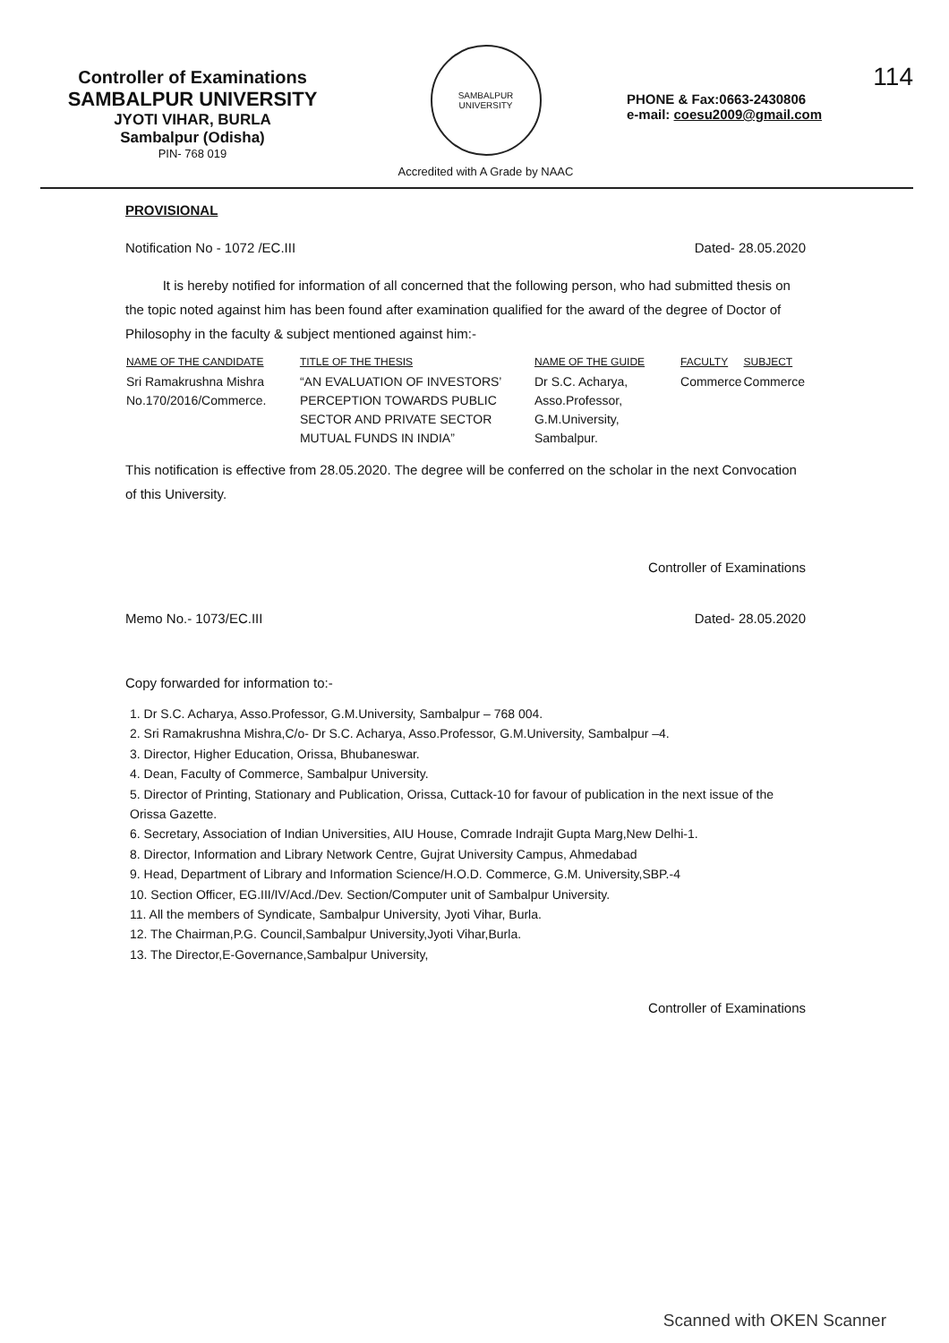Controller of Examinations
SAMBALPUR UNIVERSITY
JYOTI VIHAR, BURLA
Sambalpur (Odisha)
PIN- 768 019
SAMBALPUR UNIVERSITY
Accredited with A Grade by NAAC
114
PHONE & Fax:0663-2430806
e-mail: coesu2009@gmail.com
PROVISIONAL
Notification No - 1072 /EC.III Dated- 28.05.2020
It is hereby notified for information of all concerned that the following person, who had submitted thesis on the topic noted against him has been found after examination qualified for the award of the degree of Doctor of Philosophy in the faculty & subject mentioned against him:-
| NAME OF THE CANDIDATE | TITLE OF THE THESIS | NAME OF THE GUIDE | FACULTY | SUBJECT |
| --- | --- | --- | --- | --- |
| Sri Ramakrushna Mishra No.170/2016/Commerce. | “AN EVALUATION OF INVESTORS’ PERCEPTION TOWARDS PUBLIC SECTOR AND PRIVATE SECTOR MUTUAL FUNDS IN INDIA” | Dr S.C. Acharya, Asso.Professor, G.M.University, Sambalpur. | Commerce | Commerce |
This notification is effective from 28.05.2020. The degree will be conferred on the scholar in the next Convocation of this University.
Controller of Examinations
Memo No.- 1073/EC.III Dated- 28.05.2020
Copy forwarded for information to:-
1. Dr S.C. Acharya, Asso.Professor, G.M.University, Sambalpur – 768 004.
2. Sri Ramakrushna Mishra,C/o- Dr S.C. Acharya, Asso.Professor, G.M.University, Sambalpur –4.
3. Director, Higher Education, Orissa, Bhubaneswar.
4. Dean, Faculty of Commerce, Sambalpur University.
5. Director of Printing, Stationary and Publication, Orissa, Cuttack-10 for favour of publication in the next issue of the Orissa Gazette.
6. Secretary, Association of Indian Universities, AIU House, Comrade Indrajit Gupta Marg,New Delhi-1.
8. Director, Information and Library Network Centre, Gujrat University Campus, Ahmedabad
9. Head, Department of Library and Information Science/H.O.D. Commerce, G.M. University,SBP.-4
10. Section Officer, EG.III/IV/Acd./Dev. Section/Computer unit of Sambalpur University.
11. All the members of Syndicate, Sambalpur University, Jyoti Vihar, Burla.
12. The Chairman,P.G. Council,Sambalpur University,Jyoti Vihar,Burla.
13. The Director,E-Governance,Sambalpur University,
Controller of Examinations
Scanned with OKEN Scanner